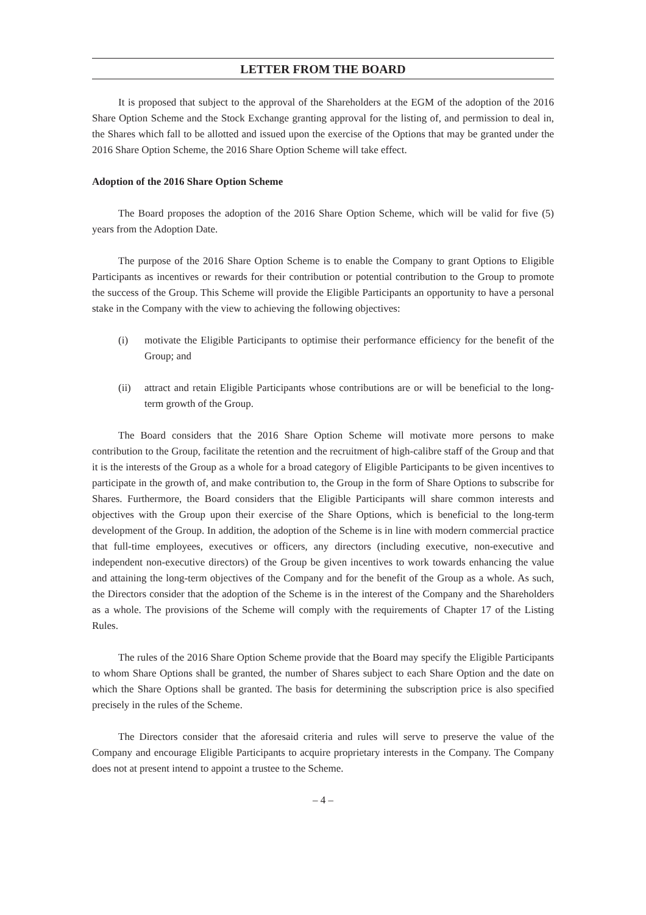LETTER FROM THE BOARD
It is proposed that subject to the approval of the Shareholders at the EGM of the adoption of the 2016 Share Option Scheme and the Stock Exchange granting approval for the listing of, and permission to deal in, the Shares which fall to be allotted and issued upon the exercise of the Options that may be granted under the 2016 Share Option Scheme, the 2016 Share Option Scheme will take effect.
Adoption of the 2016 Share Option Scheme
The Board proposes the adoption of the 2016 Share Option Scheme, which will be valid for five (5) years from the Adoption Date.
The purpose of the 2016 Share Option Scheme is to enable the Company to grant Options to Eligible Participants as incentives or rewards for their contribution or potential contribution to the Group to promote the success of the Group. This Scheme will provide the Eligible Participants an opportunity to have a personal stake in the Company with the view to achieving the following objectives:
(i) motivate the Eligible Participants to optimise their performance efficiency for the benefit of the Group; and
(ii) attract and retain Eligible Participants whose contributions are or will be beneficial to the long-term growth of the Group.
The Board considers that the 2016 Share Option Scheme will motivate more persons to make contribution to the Group, facilitate the retention and the recruitment of high-calibre staff of the Group and that it is the interests of the Group as a whole for a broad category of Eligible Participants to be given incentives to participate in the growth of, and make contribution to, the Group in the form of Share Options to subscribe for Shares. Furthermore, the Board considers that the Eligible Participants will share common interests and objectives with the Group upon their exercise of the Share Options, which is beneficial to the long-term development of the Group. In addition, the adoption of the Scheme is in line with modern commercial practice that full-time employees, executives or officers, any directors (including executive, non-executive and independent non-executive directors) of the Group be given incentives to work towards enhancing the value and attaining the long-term objectives of the Company and for the benefit of the Group as a whole. As such, the Directors consider that the adoption of the Scheme is in the interest of the Company and the Shareholders as a whole. The provisions of the Scheme will comply with the requirements of Chapter 17 of the Listing Rules.
The rules of the 2016 Share Option Scheme provide that the Board may specify the Eligible Participants to whom Share Options shall be granted, the number of Shares subject to each Share Option and the date on which the Share Options shall be granted. The basis for determining the subscription price is also specified precisely in the rules of the Scheme.
The Directors consider that the aforesaid criteria and rules will serve to preserve the value of the Company and encourage Eligible Participants to acquire proprietary interests in the Company. The Company does not at present intend to appoint a trustee to the Scheme.
– 4 –